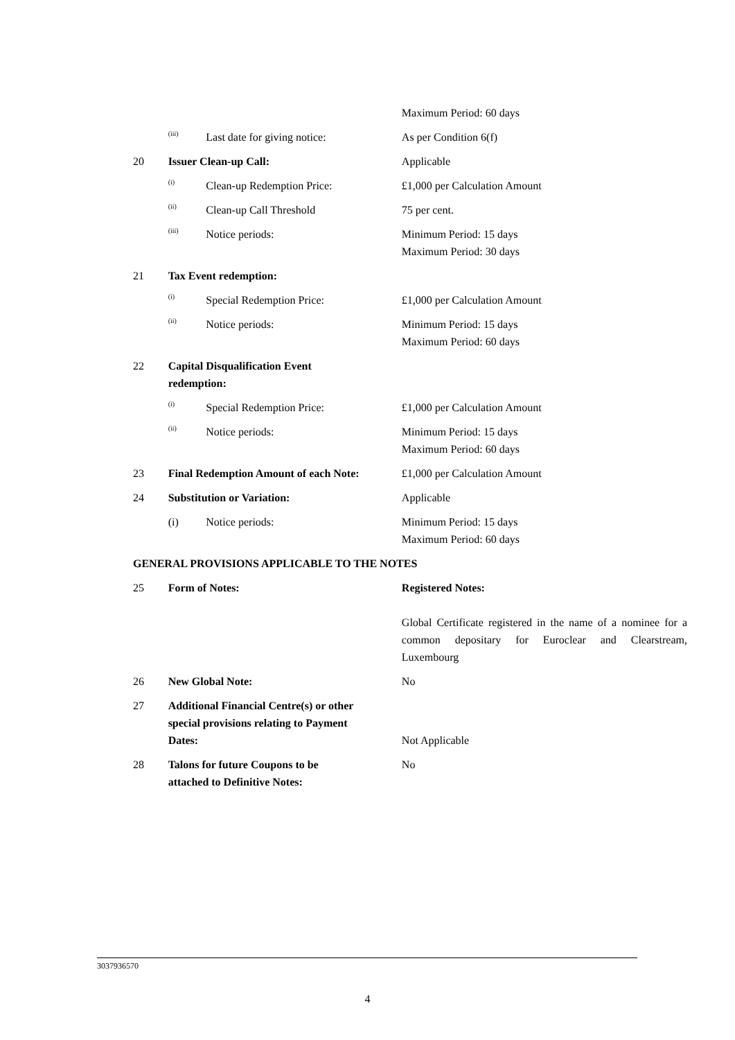| | | | Maximum Period: 60 days |
| | (iii) | Last date for giving notice: | As per Condition 6(f) |
| 20 | Issuer Clean-up Call: | | Applicable |
| | (i) | Clean-up Redemption Price: | £1,000 per Calculation Amount |
| | (ii) | Clean-up Call Threshold | 75 per cent. |
| | (iii) | Notice periods: | Minimum Period: 15 days Maximum Period: 30 days |
| 21 | Tax Event redemption: | | |
| | (i) | Special Redemption Price: | £1,000 per Calculation Amount |
| | (ii) | Notice periods: | Minimum Period: 15 days Maximum Period: 60 days |
| 22 | Capital Disqualification Event redemption: | | |
| | (i) | Special Redemption Price: | £1,000 per Calculation Amount |
| | (ii) | Notice periods: | Minimum Period: 15 days Maximum Period: 60 days |
| 23 | Final Redemption Amount of each Note: | | £1,000 per Calculation Amount |
| 24 | Substitution or Variation: | | Applicable |
| | (i) | Notice periods: | Minimum Period: 15 days Maximum Period: 60 days |
| GENERAL PROVISIONS APPLICABLE TO THE NOTES | | | |
| 25 | Form of Notes: | | Registered Notes: Global Certificate registered in the name of a nominee for a common depositary for Euroclear and Clearstream, Luxembourg |
| 26 | New Global Note: | | No |
| 27 | Additional Financial Centre(s) or other special provisions relating to Payment Dates: | | Not Applicable |
| 28 | Talons for future Coupons to be attached to Definitive Notes: | | No |
3037936570
4